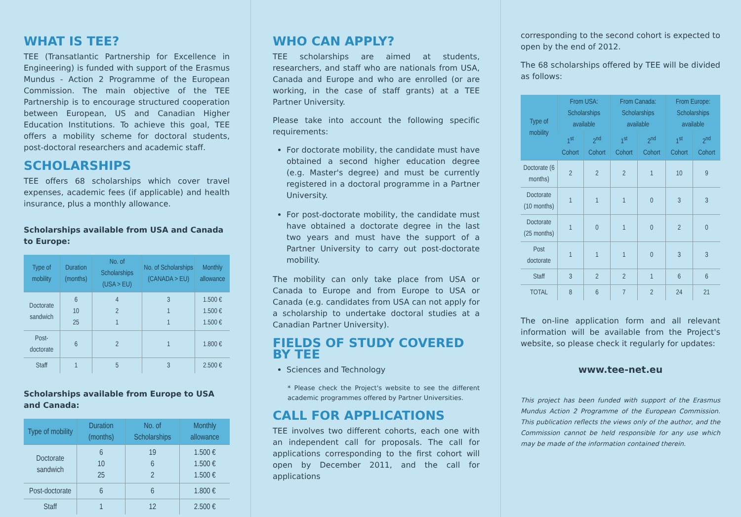WHAT IS TEE?
TEE (Transatlantic Partnership for Excellence in Engineering) is funded with support of the Erasmus Mundus - Action 2 Programme of the European Commission. The main objective of the TEE Partnership is to encourage structured cooperation between European, US and Canadian Higher Education Institutions. To achieve this goal, TEE offers a mobility scheme for doctoral students, post-doctoral researchers and academic staff.
SCHOLARSHIPS
TEE offers 68 scholarships which cover travel expenses, academic fees (if applicable) and health insurance, plus a monthly allowance.
Scholarships available from USA and Canada to Europe:
| Type of mobility | Duration (months) | No. of Scholarships (USA > EU) | No. of Scholarships (CANADA > EU) | Monthly allowance |
| --- | --- | --- | --- | --- |
| Doctorate sandwich | 6 10 25 | 4 2 1 | 3 1 1 | 1.500 € 1.500 € 1.500 € |
| Post-doctorate | 6 | 2 | 1 | 1.800 € |
| Staff | 1 | 5 | 3 | 2.500 € |
Scholarships available from Europe to USA and Canada:
| Type of mobility | Duration (months) | No. of Scholarships | Monthly allowance |
| --- | --- | --- | --- |
| Doctorate sandwich | 6 10 25 | 19 6 2 | 1.500 € 1.500 € 1.500 € |
| Post-doctorate | 6 | 6 | 1.800 € |
| Staff | 1 | 12 | 2.500 € |
WHO CAN APPLY?
TEE scholarships are aimed at students, researchers, and staff who are nationals from USA, Canada and Europe and who are enrolled (or are working, in the case of staff grants) at a TEE Partner University.
Please take into account the following specific requirements:
For doctorate mobility, the candidate must have obtained a second higher education degree (e.g. Master's degree) and must be currently registered in a doctoral programme in a Partner University.
For post-doctorate mobility, the candidate must have obtained a doctorate degree in the last two years and must have the support of a Partner University to carry out post-doctorate mobility.
The mobility can only take place from USA or Canada to Europe and from Europe to USA or Canada (e.g. candidates from USA can not apply for a scholarship to undertake doctoral studies at a Canadian Partner University).
FIELDS OF STUDY COVERED BY TEE
Sciences and Technology
* Please check the Project's website to see the different academic programmes offered by Partner Universities.
CALL FOR APPLICATIONS
TEE involves two different cohorts, each one with an independent call for proposals. The call for applications corresponding to the first cohort will open by December 2011, and the call for applications
corresponding to the second cohort is expected to open by the end of 2012.
The 68 scholarships offered by TEE will be divided as follows:
| Type of mobility | From USA: Scholarships available | | From Canada: Scholarships available | | From Europe: Scholarships available | |
| --- | --- | --- | --- | --- | --- | --- |
| | 1<sup>st</sup> Cohort | 2<sup>nd</sup> Cohort | 1<sup>st</sup> Cohort | 2<sup>nd</sup> Cohort | 1<sup>st</sup> Cohort | 2<sup>nd</sup> Cohort |
| Doctorate (6 months) | 2 | 2 | 2 | 1 | 10 | 9 |
| Doctorate (10 months) | 1 | 1 | 1 | 0 | 3 | 3 |
| Doctorate (25 months) | 1 | 0 | 1 | 0 | 2 | 0 |
| Post doctorate | 1 | 1 | 1 | 0 | 3 | 3 |
| Staff | 3 | 2 | 2 | 1 | 6 | 6 |
| TOTAL | 8 | 6 | 7 | 2 | 24 | 21 |
The on-line application form and all relevant information will be available from the Project's website, so please check it regularly for updates:
www.tee-net.eu
This project has been funded with support of the Erasmus Mundus Action 2 Programme of the European Commission. This publication reflects the views only of the author, and the Commission cannot be held responsible for any use which may be made of the information contained therein.